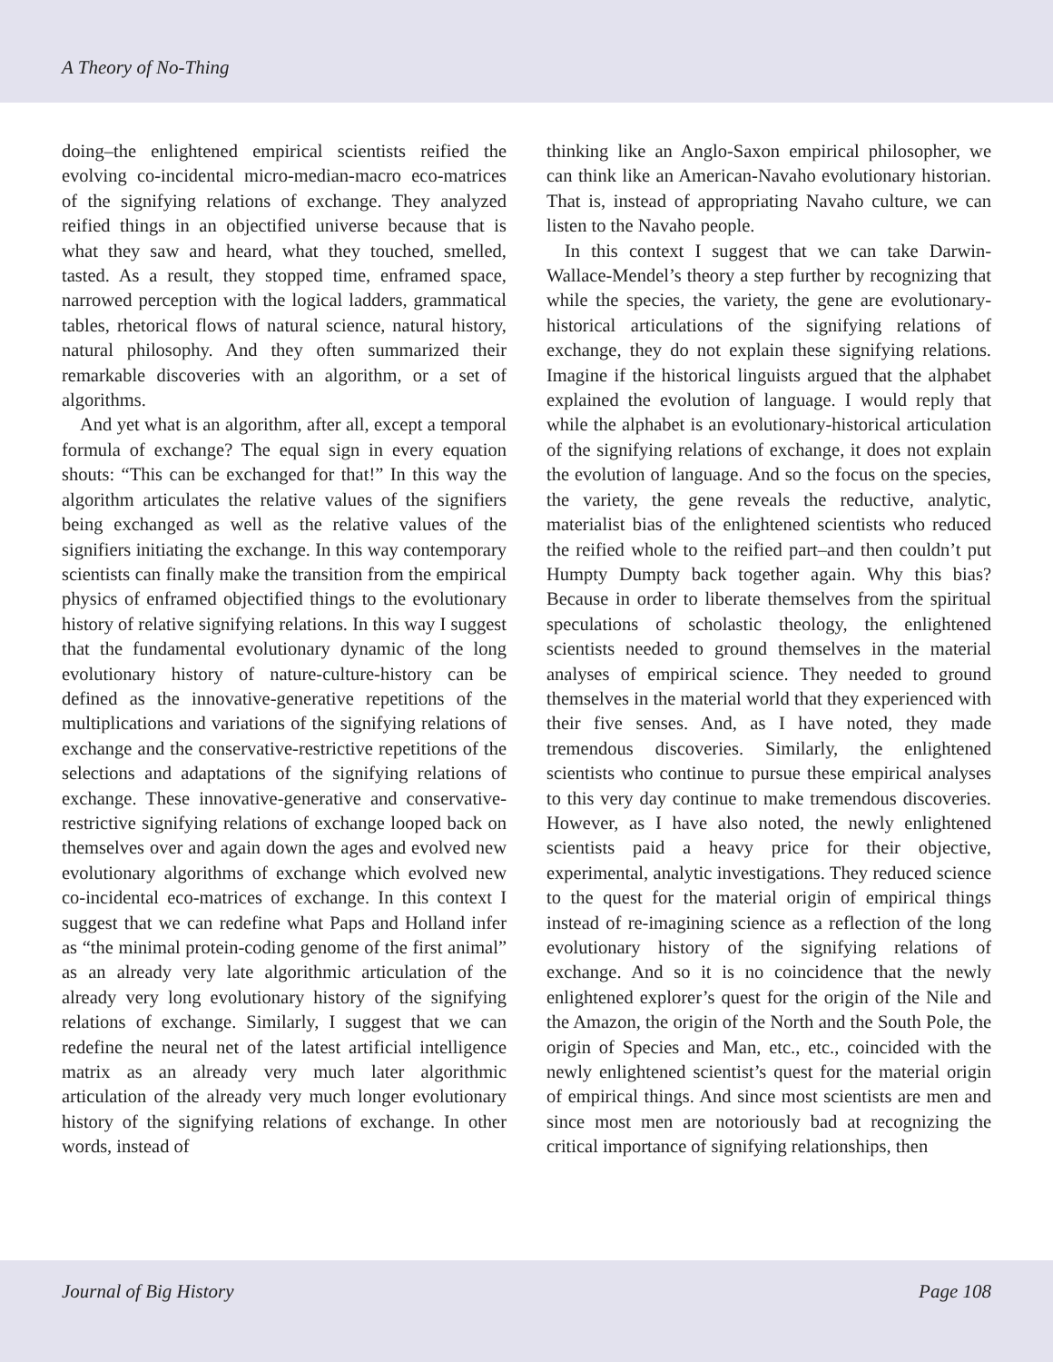A Theory of No-Thing
doing–the enlightened empirical scientists reified the evolving co-incidental micro-median-macro eco-matrices of the signifying relations of exchange. They analyzed reified things in an objectified universe because that is what they saw and heard, what they touched, smelled, tasted. As a result, they stopped time, enframed space, narrowed perception with the logical ladders, grammatical tables, rhetorical flows of natural science, natural history, natural philosophy. And they often summarized their remarkable discoveries with an algorithm, or a set of algorithms.
And yet what is an algorithm, after all, except a temporal formula of exchange? The equal sign in every equation shouts: “This can be exchanged for that!” In this way the algorithm articulates the relative values of the signifiers being exchanged as well as the relative values of the signifiers initiating the exchange. In this way contemporary scientists can finally make the transition from the empirical physics of enframed objectified things to the evolutionary history of relative signifying relations. In this way I suggest that the fundamental evolutionary dynamic of the long evolutionary history of nature-culture-history can be defined as the innovative-generative repetitions of the multiplications and variations of the signifying relations of exchange and the conservative-restrictive repetitions of the selections and adaptations of the signifying relations of exchange. These innovative-generative and conservative-restrictive signifying relations of exchange looped back on themselves over and again down the ages and evolved new evolutionary algorithms of exchange which evolved new co-incidental eco-matrices of exchange. In this context I suggest that we can redefine what Paps and Holland infer as “the minimal protein-coding genome of the first animal” as an already very late algorithmic articulation of the already very long evolutionary history of the signifying relations of exchange. Similarly, I suggest that we can redefine the neural net of the latest artificial intelligence matrix as an already very much later algorithmic articulation of the already very much longer evolutionary history of the signifying relations of exchange. In other words, instead of
thinking like an Anglo-Saxon empirical philosopher, we can think like an American-Navaho evolutionary historian. That is, instead of appropriating Navaho culture, we can listen to the Navaho people.
In this context I suggest that we can take Darwin-Wallace-Mendel’s theory a step further by recognizing that while the species, the variety, the gene are evolutionary-historical articulations of the signifying relations of exchange, they do not explain these signifying relations. Imagine if the historical linguists argued that the alphabet explained the evolution of language. I would reply that while the alphabet is an evolutionary-historical articulation of the signifying relations of exchange, it does not explain the evolution of language. And so the focus on the species, the variety, the gene reveals the reductive, analytic, materialist bias of the enlightened scientists who reduced the reified whole to the reified part–and then couldn’t put Humpty Dumpty back together again. Why this bias? Because in order to liberate themselves from the spiritual speculations of scholastic theology, the enlightened scientists needed to ground themselves in the material analyses of empirical science. They needed to ground themselves in the material world that they experienced with their five senses. And, as I have noted, they made tremendous discoveries. Similarly, the enlightened scientists who continue to pursue these empirical analyses to this very day continue to make tremendous discoveries. However, as I have also noted, the newly enlightened scientists paid a heavy price for their objective, experimental, analytic investigations. They reduced science to the quest for the material origin of empirical things instead of re-imagining science as a reflection of the long evolutionary history of the signifying relations of exchange. And so it is no coincidence that the newly enlightened explorer’s quest for the origin of the Nile and the Amazon, the origin of the North and the South Pole, the origin of Species and Man, etc., etc., coincided with the newly enlightened scientist’s quest for the material origin of empirical things. And since most scientists are men and since most men are notoriously bad at recognizing the critical importance of signifying relationships, then
Journal of Big History Page 108